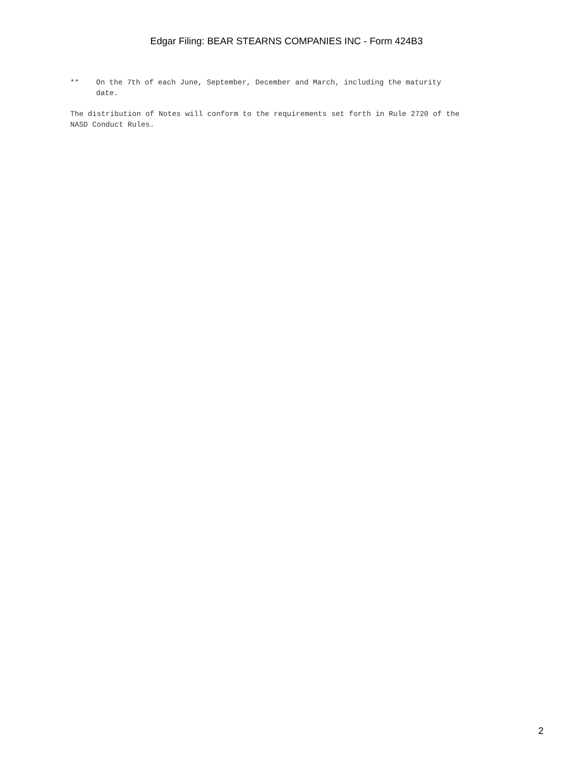Edgar Filing: BEAR STEARNS COMPANIES INC - Form 424B3
** On the 7th of each June, September, December and March, including the maturity date.
The distribution of Notes will conform to the requirements set forth in Rule 2720 of the NASD Conduct Rules.
2